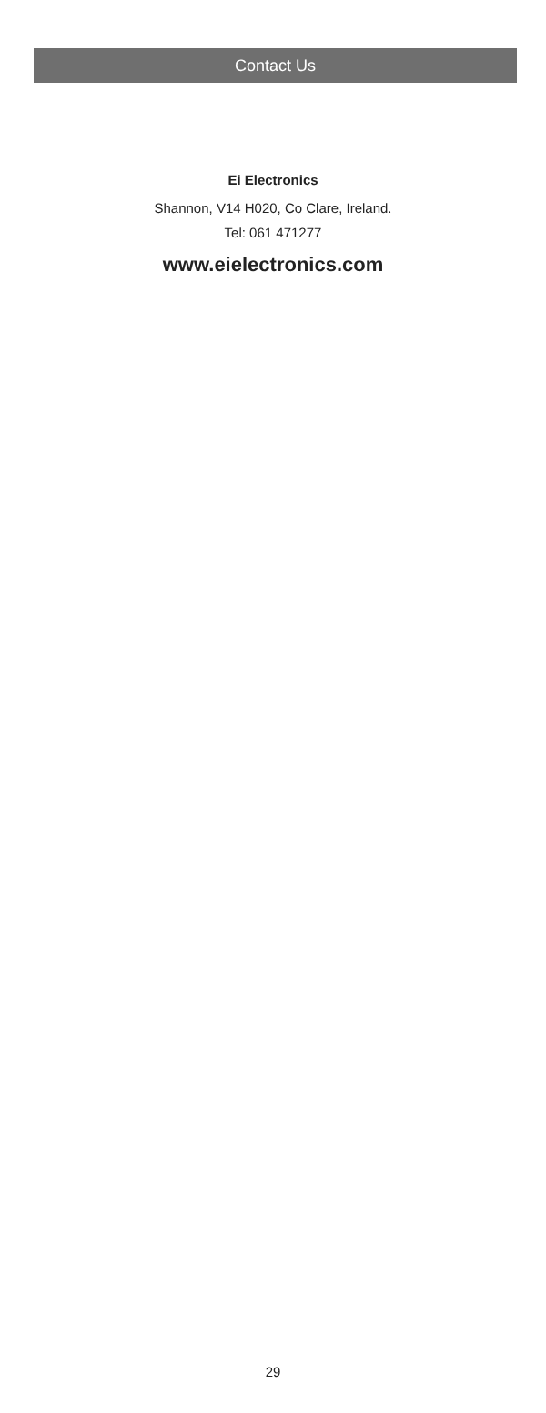Contact Us
Ei Electronics
Shannon, V14 H020, Co Clare, Ireland.
Tel: 061 471277
www.eielectronics.com
29